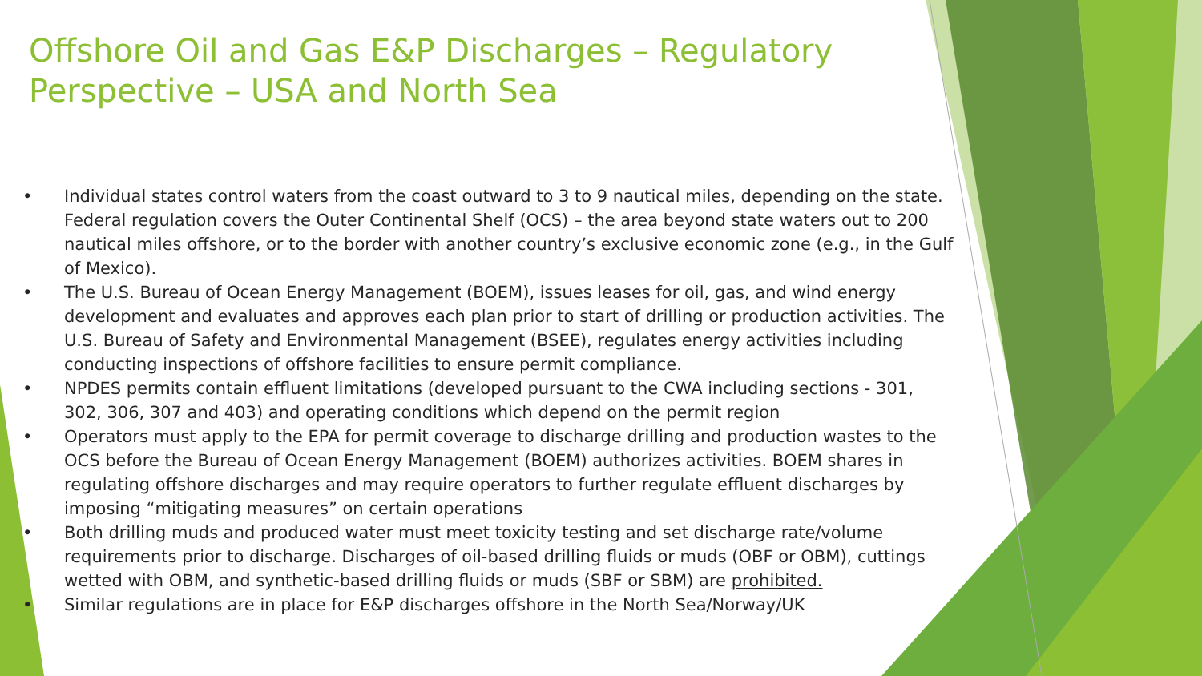Offshore Oil and Gas E&P Discharges – Regulatory Perspective – USA and North Sea
• Individual states control waters from the coast outward to 3 to 9 nautical miles, depending on the state. Federal regulation covers the Outer Continental Shelf (OCS) – the area beyond state waters out to 200 nautical miles offshore, or to the border with another country’s exclusive economic zone (e.g., in the Gulf of Mexico).
• The U.S. Bureau of Ocean Energy Management (BOEM), issues leases for oil, gas, and wind energy development and evaluates and approves each plan prior to start of drilling or production activities. The U.S. Bureau of Safety and Environmental Management (BSEE), regulates energy activities including conducting inspections of offshore facilities to ensure permit compliance.
• NPDES permits contain effluent limitations (developed pursuant to the CWA including sections - 301, 302, 306, 307 and 403) and operating conditions which depend on the permit region
• Operators must apply to the EPA for permit coverage to discharge drilling and production wastes to the OCS before the Bureau of Ocean Energy Management (BOEM) authorizes activities. BOEM shares in regulating offshore discharges and may require operators to further regulate effluent discharges by imposing “mitigating measures” on certain operations
• Both drilling muds and produced water must meet toxicity testing and set discharge rate/volume requirements prior to discharge. Discharges of oil-based drilling fluids or muds (OBF or OBM), cuttings wetted with OBM, and synthetic-based drilling fluids or muds (SBF or SBM) are prohibited.
• Similar regulations are in place for E&P discharges offshore in the North Sea/Norway/UK